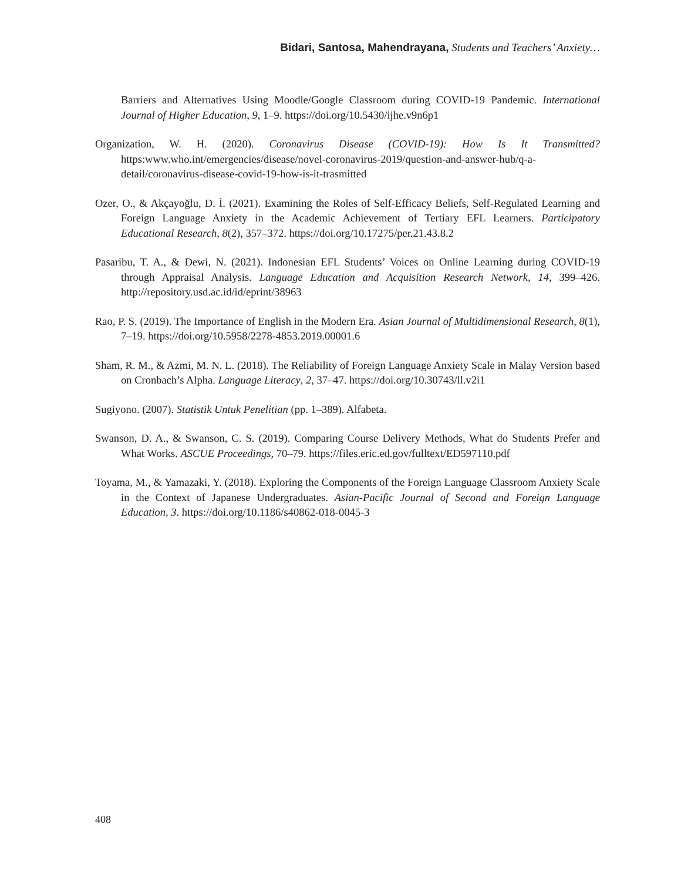Bidari, Santosa, Mahendrayana, Students and Teachers’ Anxiety…
Barriers and Alternatives Using Moodle/Google Classroom during COVID-19 Pandemic. International Journal of Higher Education, 9, 1–9. https://doi.org/10.5430/ijhe.v9n6p1
Organization, W. H. (2020). Coronavirus Disease (COVID-19): How Is It Transmitted? https:www.who.int/emergencies/disease/novel-coronavirus-2019/question-and-answer-hub/q-a-detail/coronavirus-disease-covid-19-how-is-it-trasmitted
Ozer, O., & Akçayoğlu, D. İ. (2021). Examining the Roles of Self-Efficacy Beliefs, Self-Regulated Learning and Foreign Language Anxiety in the Academic Achievement of Tertiary EFL Learners. Participatory Educational Research, 8(2), 357–372. https://doi.org/10.17275/per.21.43.8.2
Pasaribu, T. A., & Dewi, N. (2021). Indonesian EFL Students’ Voices on Online Learning during COVID-19 through Appraisal Analysis. Language Education and Acquisition Research Network, 14, 399–426. http://repository.usd.ac.id/id/eprint/38963
Rao, P. S. (2019). The Importance of English in the Modern Era. Asian Journal of Multidimensional Research, 8(1), 7–19. https://doi.org/10.5958/2278-4853.2019.00001.6
Sham, R. M., & Azmi, M. N. L. (2018). The Reliability of Foreign Language Anxiety Scale in Malay Version based on Cronbach’s Alpha. Language Literacy, 2, 37–47. https://doi.org/10.30743/ll.v2i1
Sugiyono. (2007). Statistik Untuk Penelitian (pp. 1–389). Alfabeta.
Swanson, D. A., & Swanson, C. S. (2019). Comparing Course Delivery Methods, What do Students Prefer and What Works. ASCUE Proceedings, 70–79. https://files.eric.ed.gov/fulltext/ED597110.pdf
Toyama, M., & Yamazaki, Y. (2018). Exploring the Components of the Foreign Language Classroom Anxiety Scale in the Context of Japanese Undergraduates. Asian-Pacific Journal of Second and Foreign Language Education, 3. https://doi.org/10.1186/s40862-018-0045-3
408